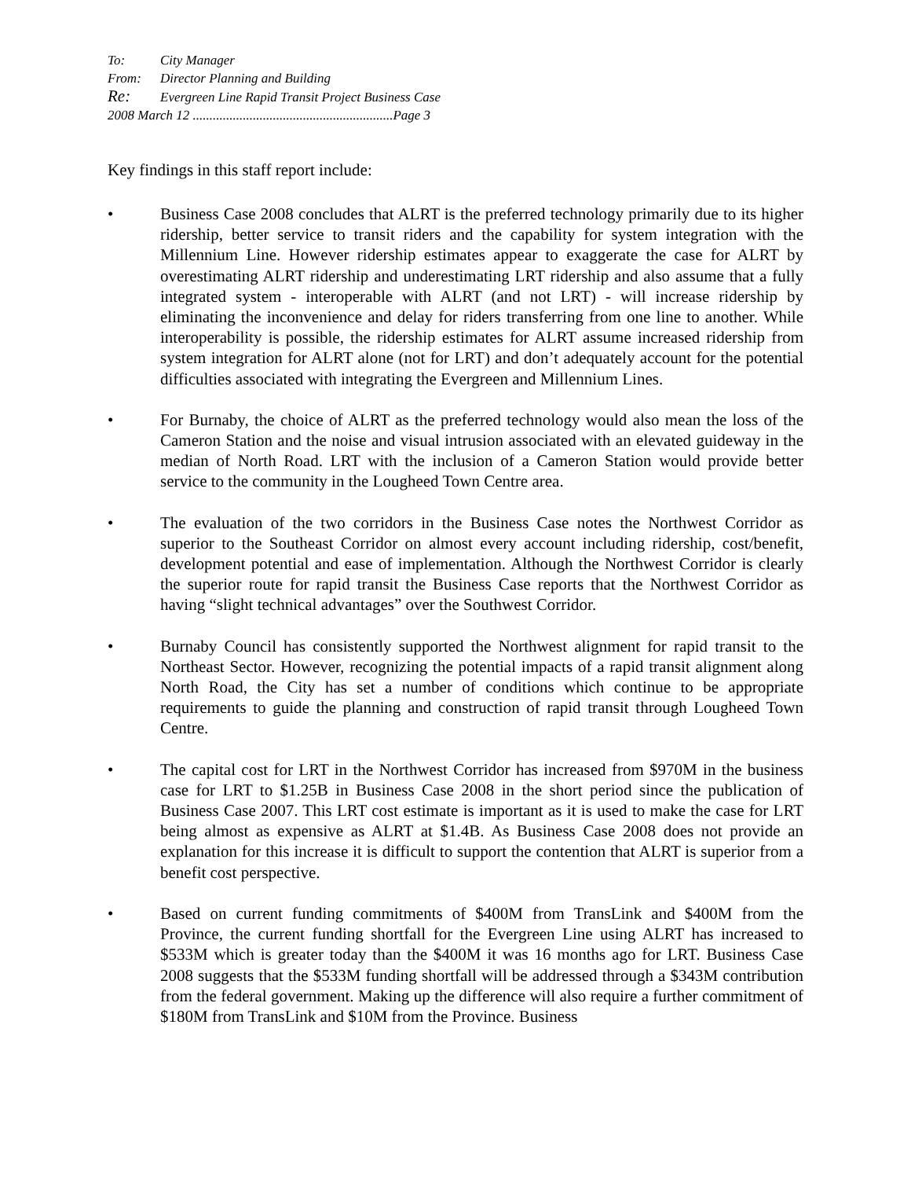To: City Manager
From: Director Planning and Building
Re: Evergreen Line Rapid Transit Project Business Case
2008 March 12 ............................................................Page 3
Key findings in this staff report include:
• Business Case 2008 concludes that ALRT is the preferred technology primarily due to its higher ridership, better service to transit riders and the capability for system integration with the Millennium Line. However ridership estimates appear to exaggerate the case for ALRT by overestimating ALRT ridership and underestimating LRT ridership and also assume that a fully integrated system - interoperable with ALRT (and not LRT) - will increase ridership by eliminating the inconvenience and delay for riders transferring from one line to another. While interoperability is possible, the ridership estimates for ALRT assume increased ridership from system integration for ALRT alone (not for LRT) and don’t adequately account for the potential difficulties associated with integrating the Evergreen and Millennium Lines.
• For Burnaby, the choice of ALRT as the preferred technology would also mean the loss of the Cameron Station and the noise and visual intrusion associated with an elevated guideway in the median of North Road. LRT with the inclusion of a Cameron Station would provide better service to the community in the Lougheed Town Centre area.
• The evaluation of the two corridors in the Business Case notes the Northwest Corridor as superior to the Southeast Corridor on almost every account including ridership, cost/benefit, development potential and ease of implementation. Although the Northwest Corridor is clearly the superior route for rapid transit the Business Case reports that the Northwest Corridor as having “slight technical advantages” over the Southwest Corridor.
• Burnaby Council has consistently supported the Northwest alignment for rapid transit to the Northeast Sector. However, recognizing the potential impacts of a rapid transit alignment along North Road, the City has set a number of conditions which continue to be appropriate requirements to guide the planning and construction of rapid transit through Lougheed Town Centre.
• The capital cost for LRT in the Northwest Corridor has increased from $970M in the business case for LRT to $1.25B in Business Case 2008 in the short period since the publication of Business Case 2007. This LRT cost estimate is important as it is used to make the case for LRT being almost as expensive as ALRT at $1.4B. As Business Case 2008 does not provide an explanation for this increase it is difficult to support the contention that ALRT is superior from a benefit cost perspective.
• Based on current funding commitments of $400M from TransLink and $400M from the Province, the current funding shortfall for the Evergreen Line using ALRT has increased to $533M which is greater today than the $400M it was 16 months ago for LRT. Business Case 2008 suggests that the $533M funding shortfall will be addressed through a $343M contribution from the federal government. Making up the difference will also require a further commitment of $180M from TransLink and $10M from the Province. Business